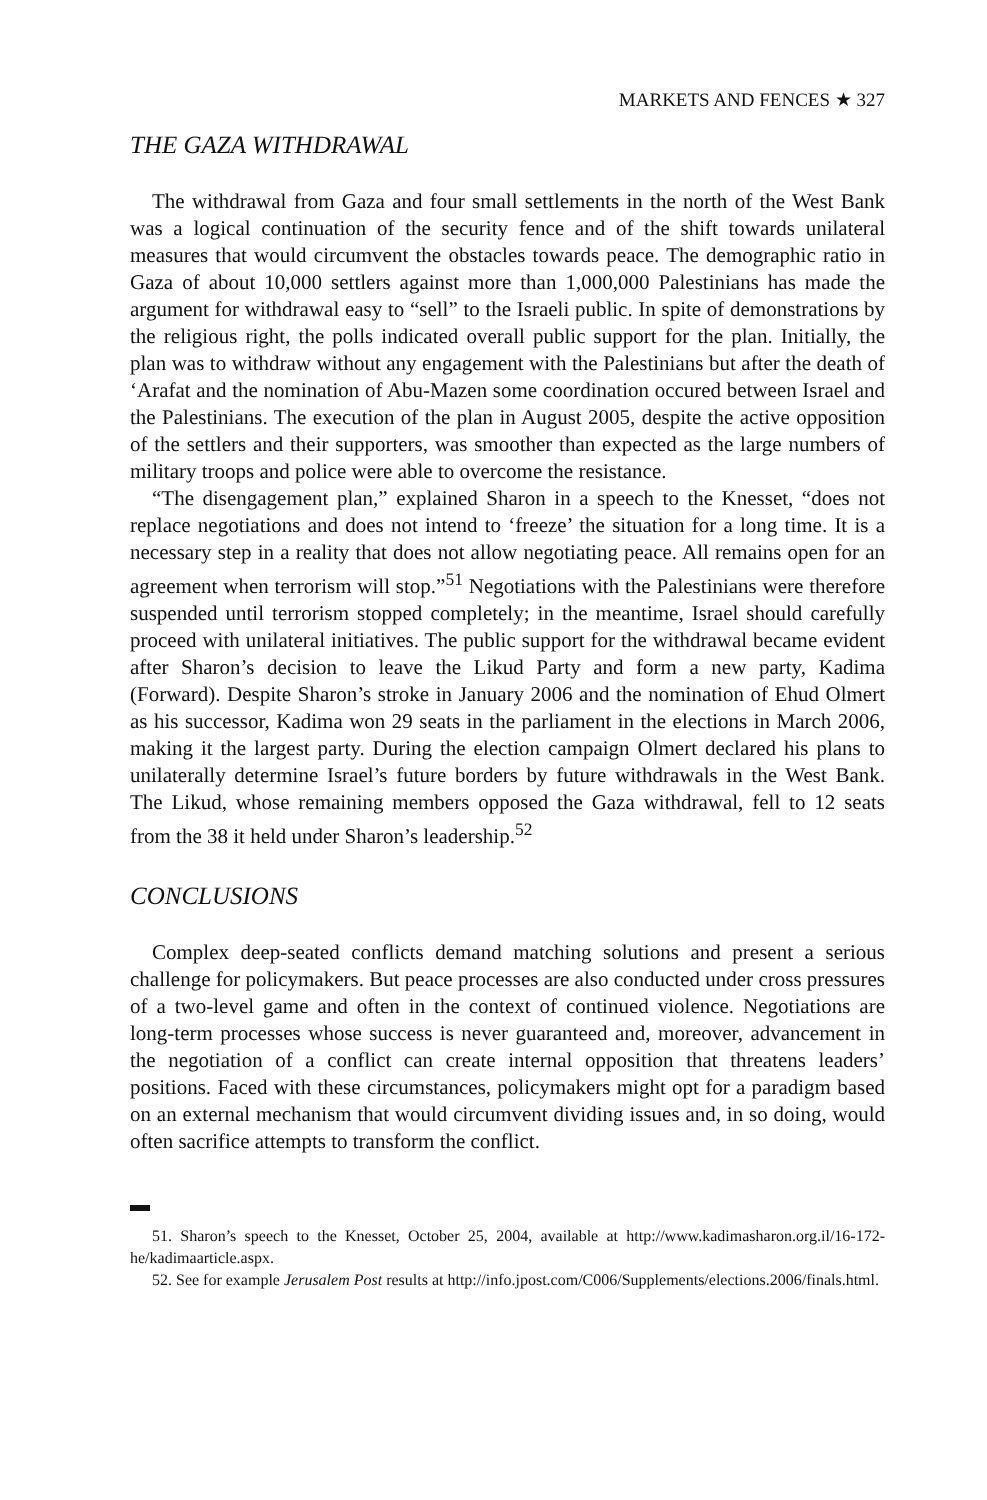MARKETS AND FENCES ★ 327
THE GAZA WITHDRAWAL
The withdrawal from Gaza and four small settlements in the north of the West Bank was a logical continuation of the security fence and of the shift towards unilateral measures that would circumvent the obstacles towards peace. The demographic ratio in Gaza of about 10,000 settlers against more than 1,000,000 Palestinians has made the argument for withdrawal easy to “sell” to the Israeli public. In spite of demonstrations by the religious right, the polls indicated overall public support for the plan. Initially, the plan was to withdraw without any engagement with the Palestinians but after the death of ‘Arafat and the nomination of Abu-Mazen some coordination occured between Israel and the Palestinians. The execution of the plan in August 2005, despite the active opposition of the settlers and their supporters, was smoother than expected as the large numbers of military troops and police were able to overcome the resistance.
“The disengagement plan,” explained Sharon in a speech to the Knesset, “does not replace negotiations and does not intend to ‘freeze’ the situation for a long time. It is a necessary step in a reality that does not allow negotiating peace. All remains open for an agreement when terrorism will stop.”<sup>51</sup> Negotiations with the Palestinians were therefore suspended until terrorism stopped completely; in the meantime, Israel should carefully proceed with unilateral initiatives. The public support for the withdrawal became evident after Sharon’s decision to leave the Likud Party and form a new party, Kadima (Forward). Despite Sharon’s stroke in January 2006 and the nomination of Ehud Olmert as his successor, Kadima won 29 seats in the parliament in the elections in March 2006, making it the largest party. During the election campaign Olmert declared his plans to unilaterally determine Israel’s future borders by future withdrawals in the West Bank. The Likud, whose remaining members opposed the Gaza withdrawal, fell to 12 seats from the 38 it held under Sharon’s leadership.<sup>52</sup>
CONCLUSIONS
Complex deep-seated conflicts demand matching solutions and present a serious challenge for policymakers. But peace processes are also conducted under cross pressures of a two-level game and often in the context of continued violence. Negotiations are long-term processes whose success is never guaranteed and, moreover, advancement in the negotiation of a conflict can create internal opposition that threatens leaders’ positions. Faced with these circumstances, policymakers might opt for a paradigm based on an external mechanism that would circumvent dividing issues and, in so doing, would often sacrifice attempts to transform the conflict.
51. Sharon’s speech to the Knesset, October 25, 2004, available at http://www.kadimasharon.org.il/16-172-he/kadimaarticle.aspx.
52. See for example Jerusalem Post results at http://info.jpost.com/C006/Supplements/elections.2006/finals.html.